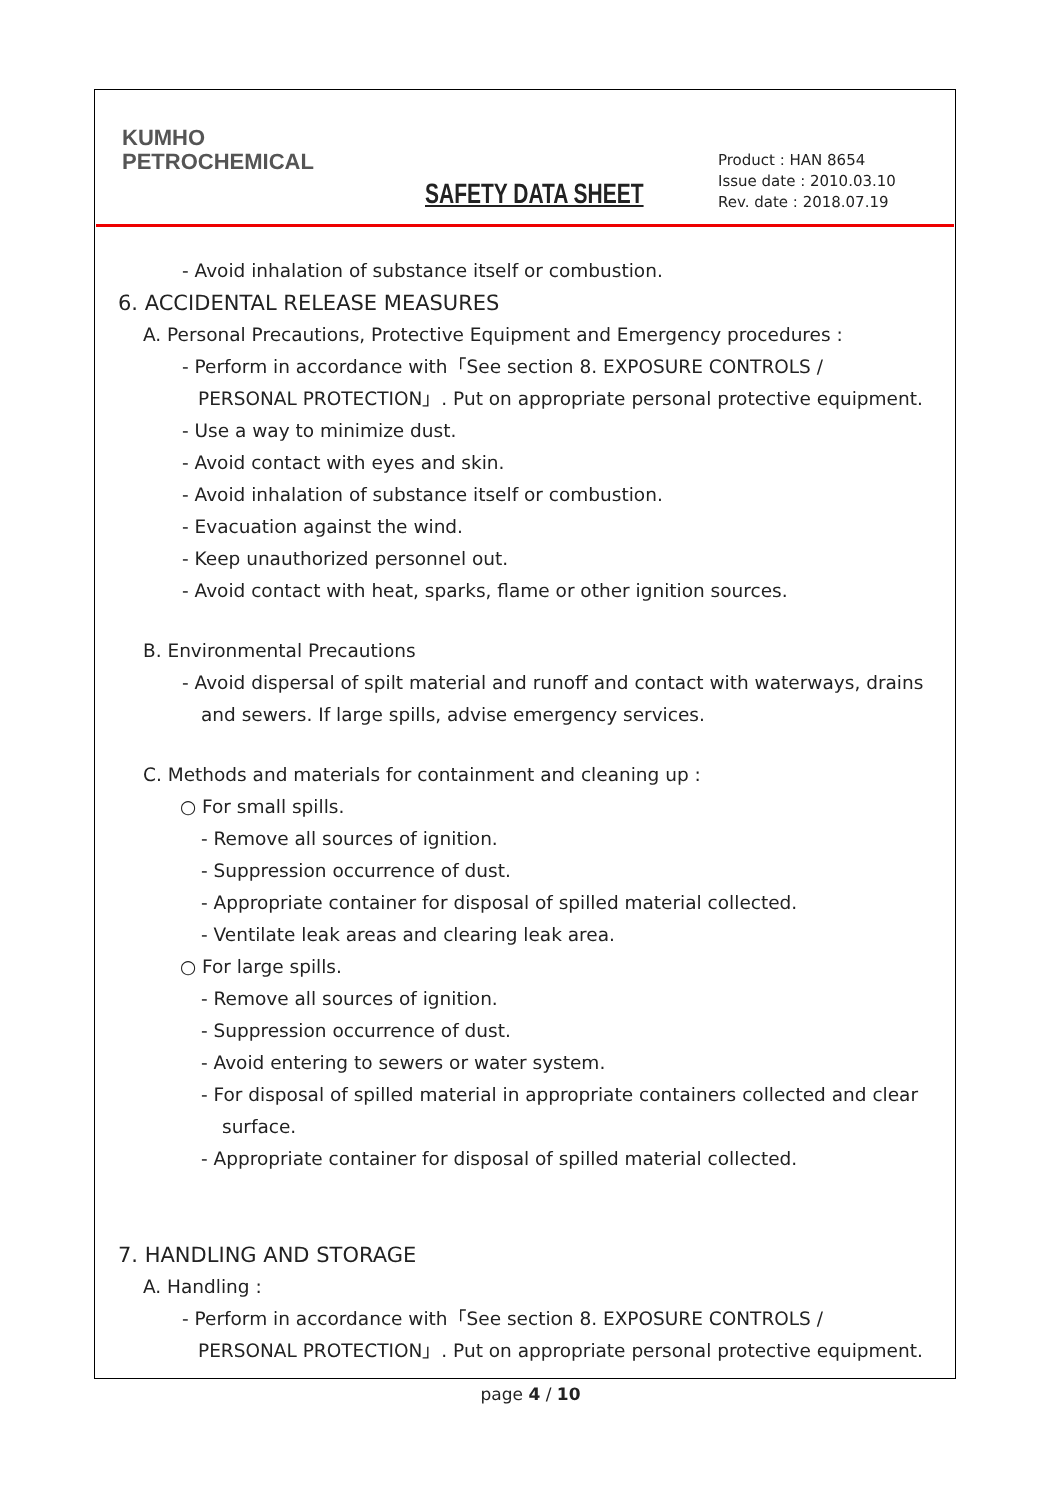KUMHO
PETROCHEMICAL
SAFETY DATA SHEET
Product : HAN 8654
Issue date : 2010.03.10
Rev. date : 2018.07.19
- Avoid inhalation of substance itself or combustion.
6. ACCIDENTAL RELEASE MEASURES
A. Personal Precautions, Protective Equipment and Emergency procedures :
- Perform in accordance with「See section 8. EXPOSURE CONTROLS /
PERSONAL PROTECTION」. Put on appropriate personal protective equipment.
- Use a way to minimize dust.
- Avoid contact with eyes and skin.
- Avoid inhalation of substance itself or combustion.
- Evacuation against the wind.
- Keep unauthorized personnel out.
- Avoid contact with heat, sparks, flame or other ignition sources.
B. Environmental Precautions
- Avoid dispersal of spilt material and runoff and contact with waterways, drains
and sewers. If large spills, advise emergency services.
C. Methods and materials for containment and cleaning up :
○ For small spills.
- Remove all sources of ignition.
- Suppression occurrence of dust.
- Appropriate container for disposal of spilled material collected.
- Ventilate leak areas and clearing leak area.
○ For large spills.
- Remove all sources of ignition.
- Suppression occurrence of dust.
- Avoid entering to sewers or water system.
- For disposal of spilled material in appropriate containers collected and clear
surface.
- Appropriate container for disposal of spilled material collected.
7. HANDLING AND STORAGE
A. Handling :
- Perform in accordance with「See section 8. EXPOSURE CONTROLS /
PERSONAL PROTECTION」. Put on appropriate personal protective equipment.
page 4 / 10